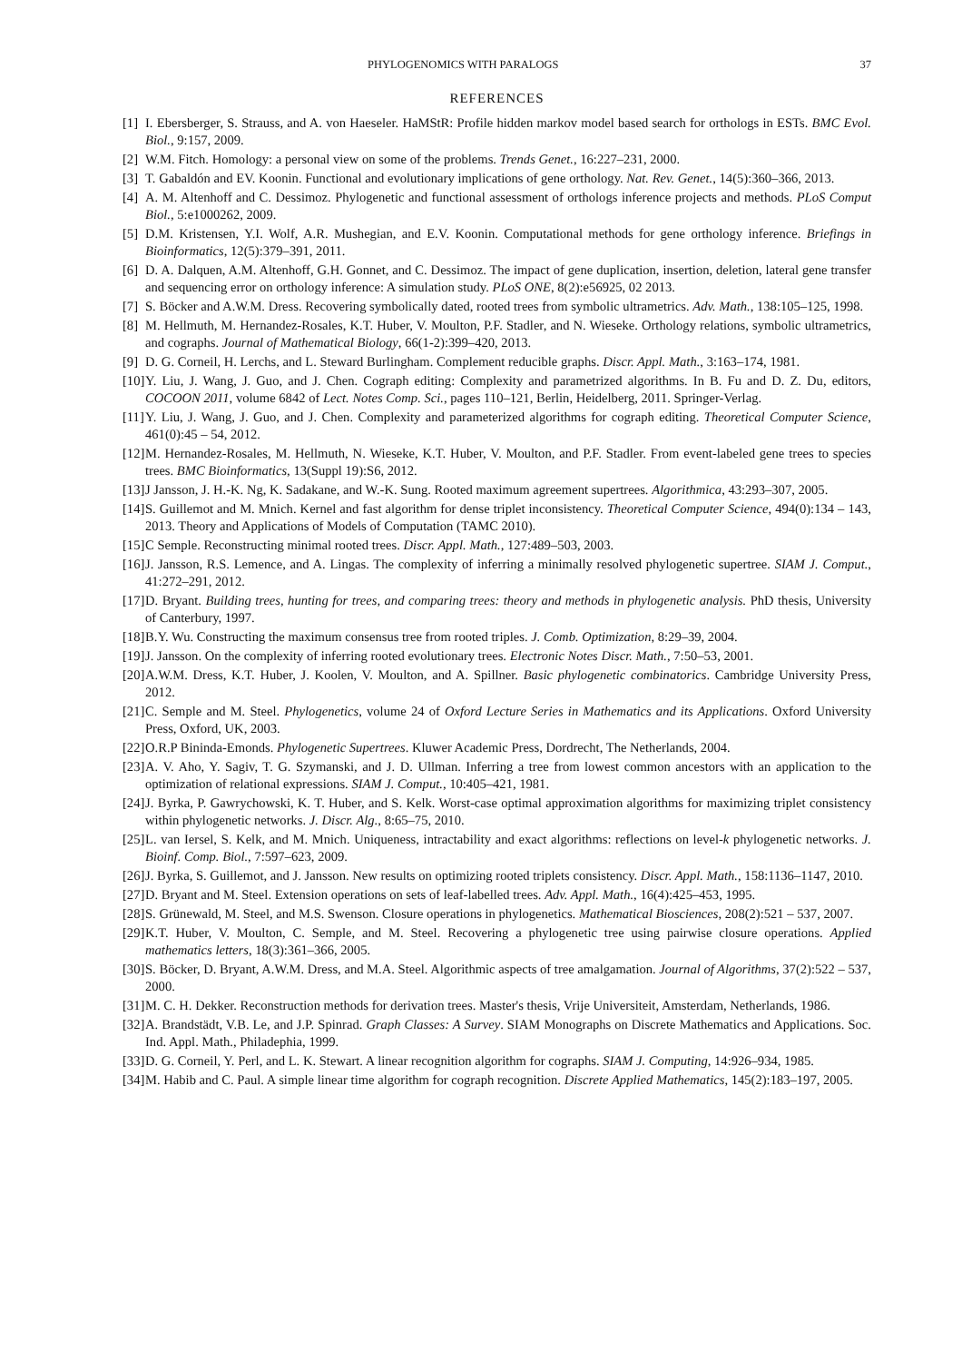PHYLOGENOMICS WITH PARALOGS 37
REFERENCES
[1] I. Ebersberger, S. Strauss, and A. von Haeseler. HaMStR: Profile hidden markov model based search for orthologs in ESTs. BMC Evol. Biol., 9:157, 2009.
[2] W.M. Fitch. Homology: a personal view on some of the problems. Trends Genet., 16:227–231, 2000.
[3] T. Gabaldón and EV. Koonin. Functional and evolutionary implications of gene orthology. Nat. Rev. Genet., 14(5):360–366, 2013.
[4] A. M. Altenhoff and C. Dessimoz. Phylogenetic and functional assessment of orthologs inference projects and methods. PLoS Comput Biol., 5:e1000262, 2009.
[5] D.M. Kristensen, Y.I. Wolf, A.R. Mushegian, and E.V. Koonin. Computational methods for gene orthology inference. Briefings in Bioinformatics, 12(5):379–391, 2011.
[6] D. A. Dalquen, A.M. Altenhoff, G.H. Gonnet, and C. Dessimoz. The impact of gene duplication, insertion, deletion, lateral gene transfer and sequencing error on orthology inference: A simulation study. PLoS ONE, 8(2):e56925, 02 2013.
[7] S. Böcker and A.W.M. Dress. Recovering symbolically dated, rooted trees from symbolic ultrametrics. Adv. Math., 138:105–125, 1998.
[8] M. Hellmuth, M. Hernandez-Rosales, K.T. Huber, V. Moulton, P.F. Stadler, and N. Wieseke. Orthology relations, symbolic ultrametrics, and cographs. Journal of Mathematical Biology, 66(1-2):399–420, 2013.
[9] D. G. Corneil, H. Lerchs, and L. Steward Burlingham. Complement reducible graphs. Discr. Appl. Math., 3:163–174, 1981.
[10] Y. Liu, J. Wang, J. Guo, and J. Chen. Cograph editing: Complexity and parametrized algorithms. In B. Fu and D. Z. Du, editors, COCOON 2011, volume 6842 of Lect. Notes Comp. Sci., pages 110–121, Berlin, Heidelberg, 2011. Springer-Verlag.
[11] Y. Liu, J. Wang, J. Guo, and J. Chen. Complexity and parameterized algorithms for cograph editing. Theoretical Computer Science, 461(0):45 – 54, 2012.
[12] M. Hernandez-Rosales, M. Hellmuth, N. Wieseke, K.T. Huber, V. Moulton, and P.F. Stadler. From event-labeled gene trees to species trees. BMC Bioinformatics, 13(Suppl 19):S6, 2012.
[13] J Jansson, J. H.-K. Ng, K. Sadakane, and W.-K. Sung. Rooted maximum agreement supertrees. Algorithmica, 43:293–307, 2005.
[14] S. Guillemot and M. Mnich. Kernel and fast algorithm for dense triplet inconsistency. Theoretical Computer Science, 494(0):134 – 143, 2013. Theory and Applications of Models of Computation (TAMC 2010).
[15] C Semple. Reconstructing minimal rooted trees. Discr. Appl. Math., 127:489–503, 2003.
[16] J. Jansson, R.S. Lemence, and A. Lingas. The complexity of inferring a minimally resolved phylogenetic supertree. SIAM J. Comput., 41:272–291, 2012.
[17] D. Bryant. Building trees, hunting for trees, and comparing trees: theory and methods in phylogenetic analysis. PhD thesis, University of Canterbury, 1997.
[18] B.Y. Wu. Constructing the maximum consensus tree from rooted triples. J. Comb. Optimization, 8:29–39, 2004.
[19] J. Jansson. On the complexity of inferring rooted evolutionary trees. Electronic Notes Discr. Math., 7:50–53, 2001.
[20] A.W.M. Dress, K.T. Huber, J. Koolen, V. Moulton, and A. Spillner. Basic phylogenetic combinatorics. Cambridge University Press, 2012.
[21] C. Semple and M. Steel. Phylogenetics, volume 24 of Oxford Lecture Series in Mathematics and its Applications. Oxford University Press, Oxford, UK, 2003.
[22] O.R.P Bininda-Emonds. Phylogenetic Supertrees. Kluwer Academic Press, Dordrecht, The Netherlands, 2004.
[23] A. V. Aho, Y. Sagiv, T. G. Szymanski, and J. D. Ullman. Inferring a tree from lowest common ancestors with an application to the optimization of relational expressions. SIAM J. Comput., 10:405–421, 1981.
[24] J. Byrka, P. Gawrychowski, K. T. Huber, and S. Kelk. Worst-case optimal approximation algorithms for maximizing triplet consistency within phylogenetic networks. J. Discr. Alg., 8:65–75, 2010.
[25] L. van Iersel, S. Kelk, and M. Mnich. Uniqueness, intractability and exact algorithms: reflections on level-k phylogenetic networks. J. Bioinf. Comp. Biol., 7:597–623, 2009.
[26] J. Byrka, S. Guillemot, and J. Jansson. New results on optimizing rooted triplets consistency. Discr. Appl. Math., 158:1136–1147, 2010.
[27] D. Bryant and M. Steel. Extension operations on sets of leaf-labelled trees. Adv. Appl. Math., 16(4):425–453, 1995.
[28] S. Grünewald, M. Steel, and M.S. Swenson. Closure operations in phylogenetics. Mathematical Biosciences, 208(2):521 – 537, 2007.
[29] K.T. Huber, V. Moulton, C. Semple, and M. Steel. Recovering a phylogenetic tree using pairwise closure operations. Applied mathematics letters, 18(3):361–366, 2005.
[30] S. Böcker, D. Bryant, A.W.M. Dress, and M.A. Steel. Algorithmic aspects of tree amalgamation. Journal of Algorithms, 37(2):522 – 537, 2000.
[31] M. C. H. Dekker. Reconstruction methods for derivation trees. Master's thesis, Vrije Universiteit, Amsterdam, Netherlands, 1986.
[32] A. Brandstädt, V.B. Le, and J.P. Spinrad. Graph Classes: A Survey. SIAM Monographs on Discrete Mathematics and Applications. Soc. Ind. Appl. Math., Philadephia, 1999.
[33] D. G. Corneil, Y. Perl, and L. K. Stewart. A linear recognition algorithm for cographs. SIAM J. Computing, 14:926–934, 1985.
[34] M. Habib and C. Paul. A simple linear time algorithm for cograph recognition. Discrete Applied Mathematics, 145(2):183–197, 2005.